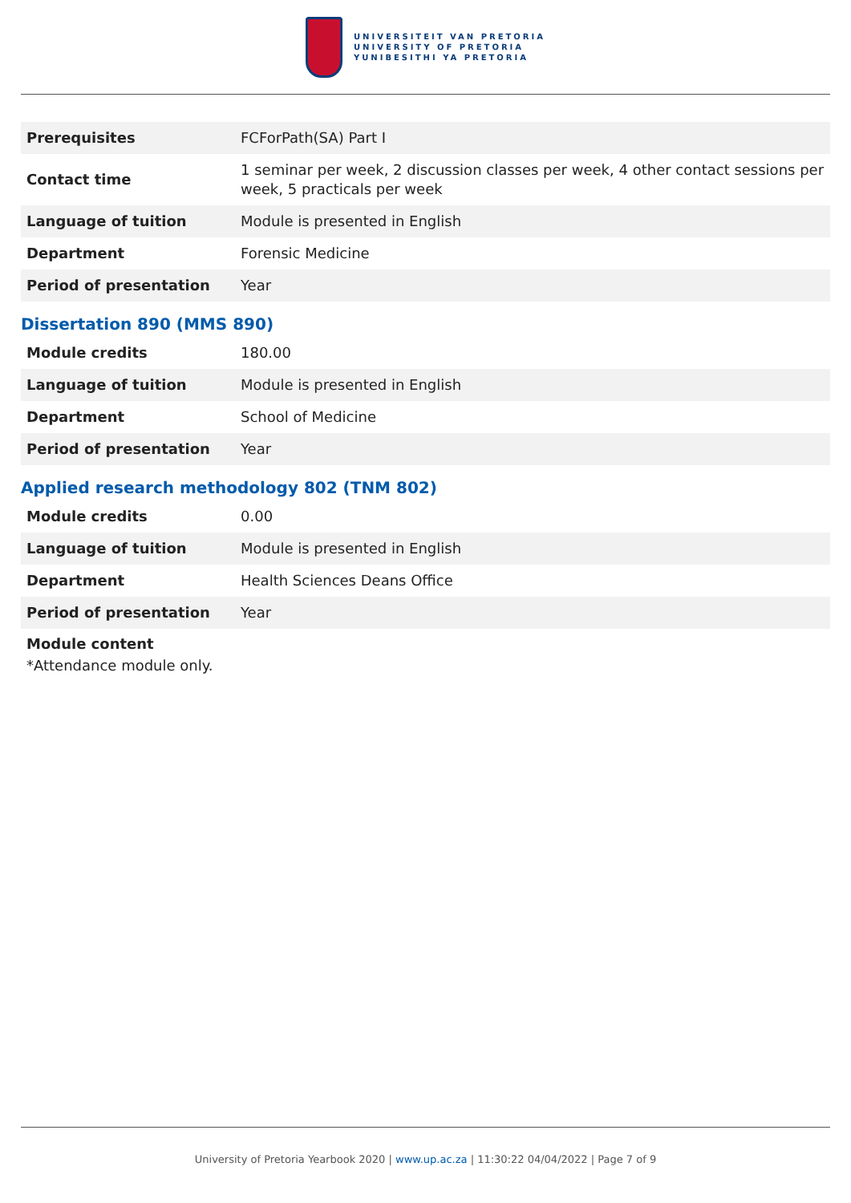UNIVERSITEIT VAN PRETORIA
UNIVERSITY OF PRETORIA
YUNIBESITHI YA PRETORIA
| Prerequisites | FCForPath(SA) Part I |
| Contact time | 1 seminar per week, 2 discussion classes per week, 4 other contact sessions per week, 5 practicals per week |
| Language of tuition | Module is presented in English |
| Department | Forensic Medicine |
| Period of presentation | Year |
Dissertation 890 (MMS 890)
| Module credits | 180.00 |
| Language of tuition | Module is presented in English |
| Department | School of Medicine |
| Period of presentation | Year |
Applied research methodology 802 (TNM 802)
| Module credits | 0.00 |
| Language of tuition | Module is presented in English |
| Department | Health Sciences Deans Office |
| Period of presentation | Year |
Module content
*Attendance module only.
University of Pretoria Yearbook 2020 | www.up.ac.za | 11:30:22 04/04/2022 | Page 7 of 9